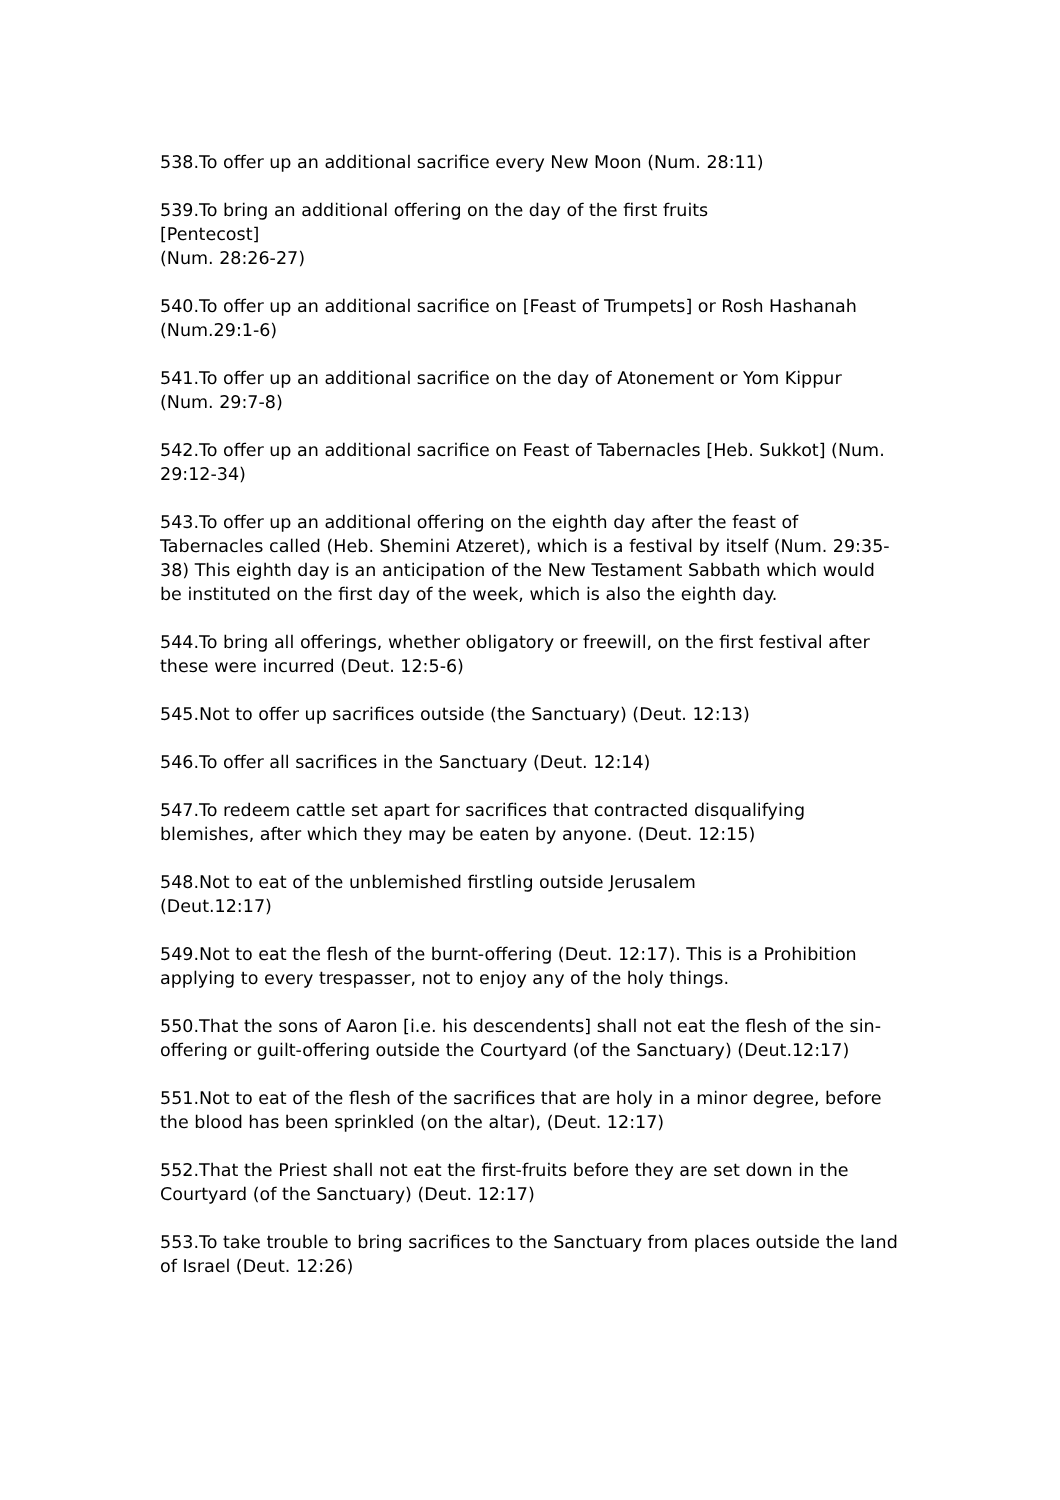538.To offer up an additional sacrifice every New Moon (Num. 28:11)
539.To bring an additional offering on the day of the first fruits
[Pentecost]
(Num. 28:26-27)
540.To offer up an additional sacrifice on [Feast of Trumpets] or Rosh Hashanah (Num.29:1-6)
541.To offer up an additional sacrifice on the day of Atonement or Yom Kippur (Num. 29:7-8)
542.To offer up an additional sacrifice on Feast of Tabernacles [Heb. Sukkot] (Num. 29:12-34)
543.To offer up an additional offering on the eighth day after the feast of Tabernacles called (Heb. Shemini Atzeret), which is a festival by itself (Num. 29:35-38) This eighth day is an anticipation of the New Testament Sabbath which would be instituted on the first day of the week, which is also the eighth day.
544.To bring all offerings, whether obligatory or freewill, on the first festival after these were incurred (Deut. 12:5-6)
545.Not to offer up sacrifices outside (the Sanctuary) (Deut. 12:13)
546.To offer all sacrifices in the Sanctuary (Deut. 12:14)
547.To redeem cattle set apart for sacrifices that contracted disqualifying blemishes, after which they may be eaten by anyone. (Deut. 12:15)
548.Not to eat of the unblemished firstling outside Jerusalem
(Deut.12:17)
549.Not to eat the flesh of the burnt-offering (Deut. 12:17). This is a Prohibition applying to every trespasser, not to enjoy any of the holy things.
550.That the sons of Aaron [i.e. his descendents] shall not eat the flesh of the sin-offering or guilt-offering outside the Courtyard (of the Sanctuary) (Deut.12:17)
551.Not to eat of the flesh of the sacrifices that are holy in a minor degree, before the blood has been sprinkled (on the altar), (Deut. 12:17)
552.That the Priest shall not eat the first-fruits before they are set down in the Courtyard (of the Sanctuary) (Deut. 12:17)
553.To take trouble to bring sacrifices to the Sanctuary from places outside the land of Israel (Deut. 12:26)